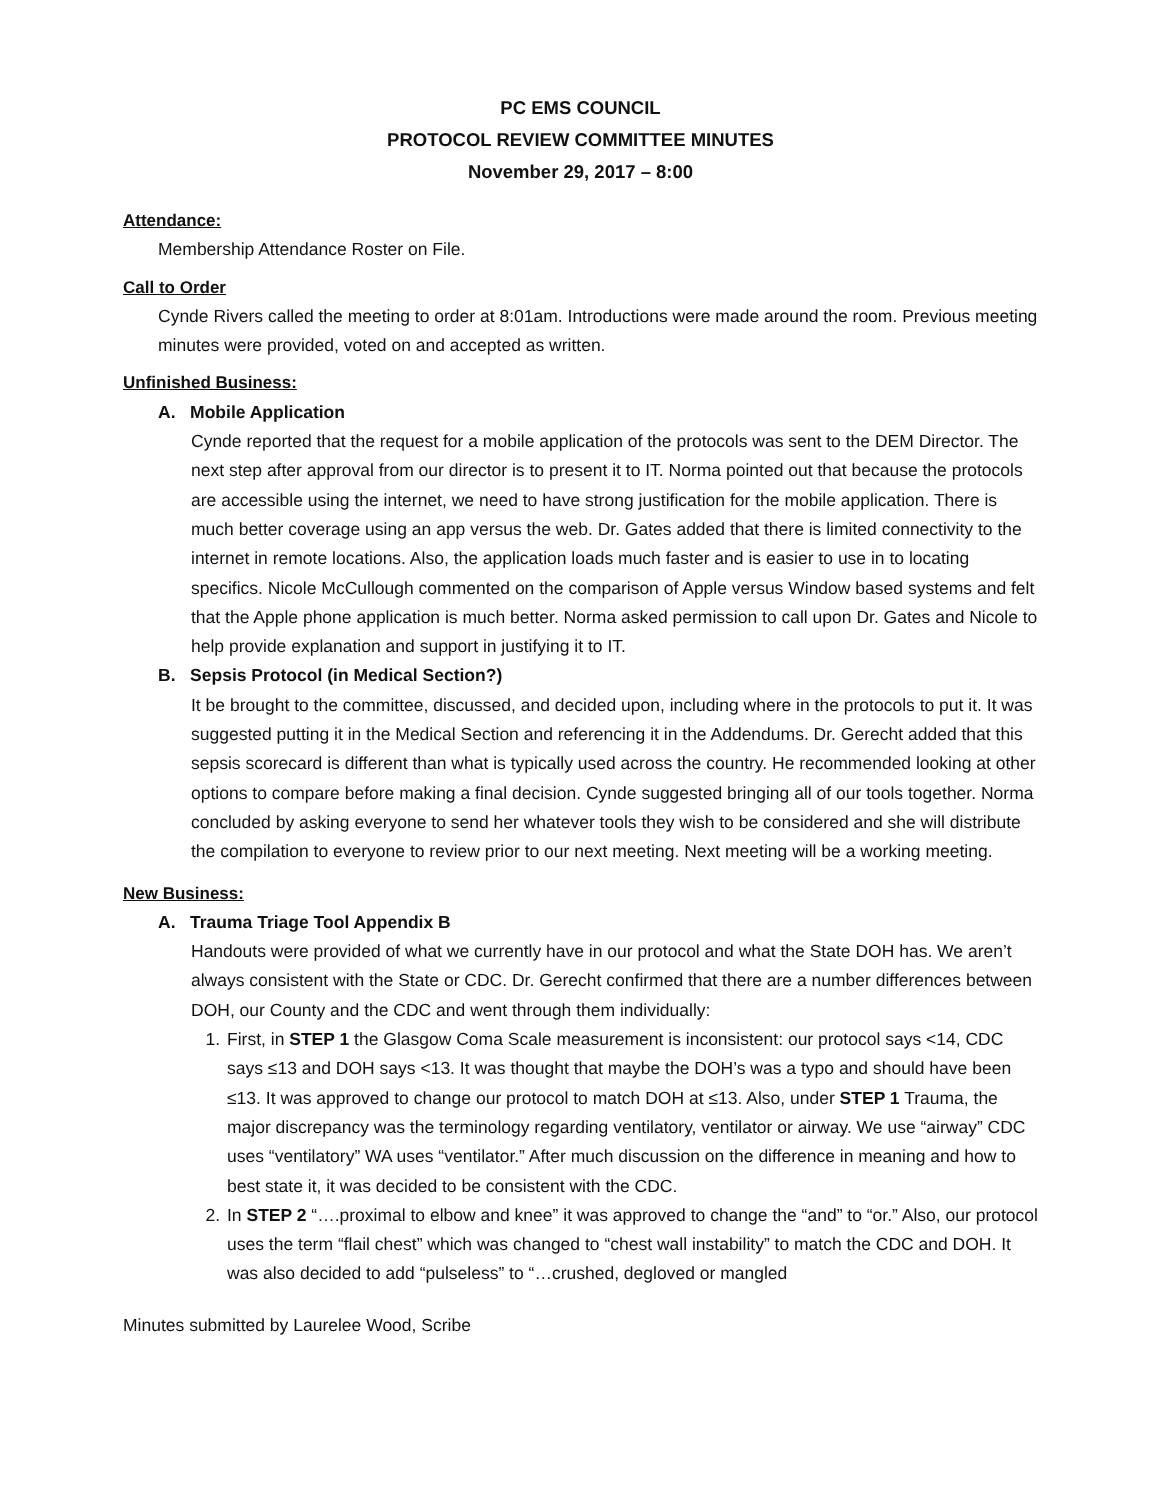PC EMS COUNCIL
PROTOCOL REVIEW COMMITTEE MINUTES
November 29, 2017 – 8:00
Attendance:
Membership Attendance Roster on File.
Call to Order
Cynde Rivers called the meeting to order at 8:01am. Introductions were made around the room. Previous meeting minutes were provided, voted on and accepted as written.
Unfinished Business:
A. Mobile Application
Cynde reported that the request for a mobile application of the protocols was sent to the DEM Director. The next step after approval from our director is to present it to IT. Norma pointed out that because the protocols are accessible using the internet, we need to have strong justification for the mobile application. There is much better coverage using an app versus the web. Dr. Gates added that there is limited connectivity to the internet in remote locations. Also, the application loads much faster and is easier to use in to locating specifics. Nicole McCullough commented on the comparison of Apple versus Window based systems and felt that the Apple phone application is much better. Norma asked permission to call upon Dr. Gates and Nicole to help provide explanation and support in justifying it to IT.
B. Sepsis Protocol (in Medical Section?)
It be brought to the committee, discussed, and decided upon, including where in the protocols to put it. It was suggested putting it in the Medical Section and referencing it in the Addendums. Dr. Gerecht added that this sepsis scorecard is different than what is typically used across the country. He recommended looking at other options to compare before making a final decision. Cynde suggested bringing all of our tools together. Norma concluded by asking everyone to send her whatever tools they wish to be considered and she will distribute the compilation to everyone to review prior to our next meeting. Next meeting will be a working meeting.
New Business:
A. Trauma Triage Tool Appendix B
Handouts were provided of what we currently have in our protocol and what the State DOH has. We aren’t always consistent with the State or CDC. Dr. Gerecht confirmed that there are a number differences between DOH, our County and the CDC and went through them individually:
1. First, in STEP 1 the Glasgow Coma Scale measurement is inconsistent: our protocol says <14, CDC says ≤13 and DOH says <13. It was thought that maybe the DOH’s was a typo and should have been ≤13. It was approved to change our protocol to match DOH at ≤13. Also, under STEP 1 Trauma, the major discrepancy was the terminology regarding ventilatory, ventilator or airway. We use “airway” CDC uses “ventilatory” WA uses “ventilator.” After much discussion on the difference in meaning and how to best state it, it was decided to be consistent with the CDC.
2. In STEP 2 “….proximal to elbow and knee” it was approved to change the “and” to “or.” Also, our protocol uses the term “flail chest” which was changed to “chest wall instability” to match the CDC and DOH. It was also decided to add “pulseless” to “…crushed, degloved or mangled
Minutes submitted by Laurelee Wood, Scribe